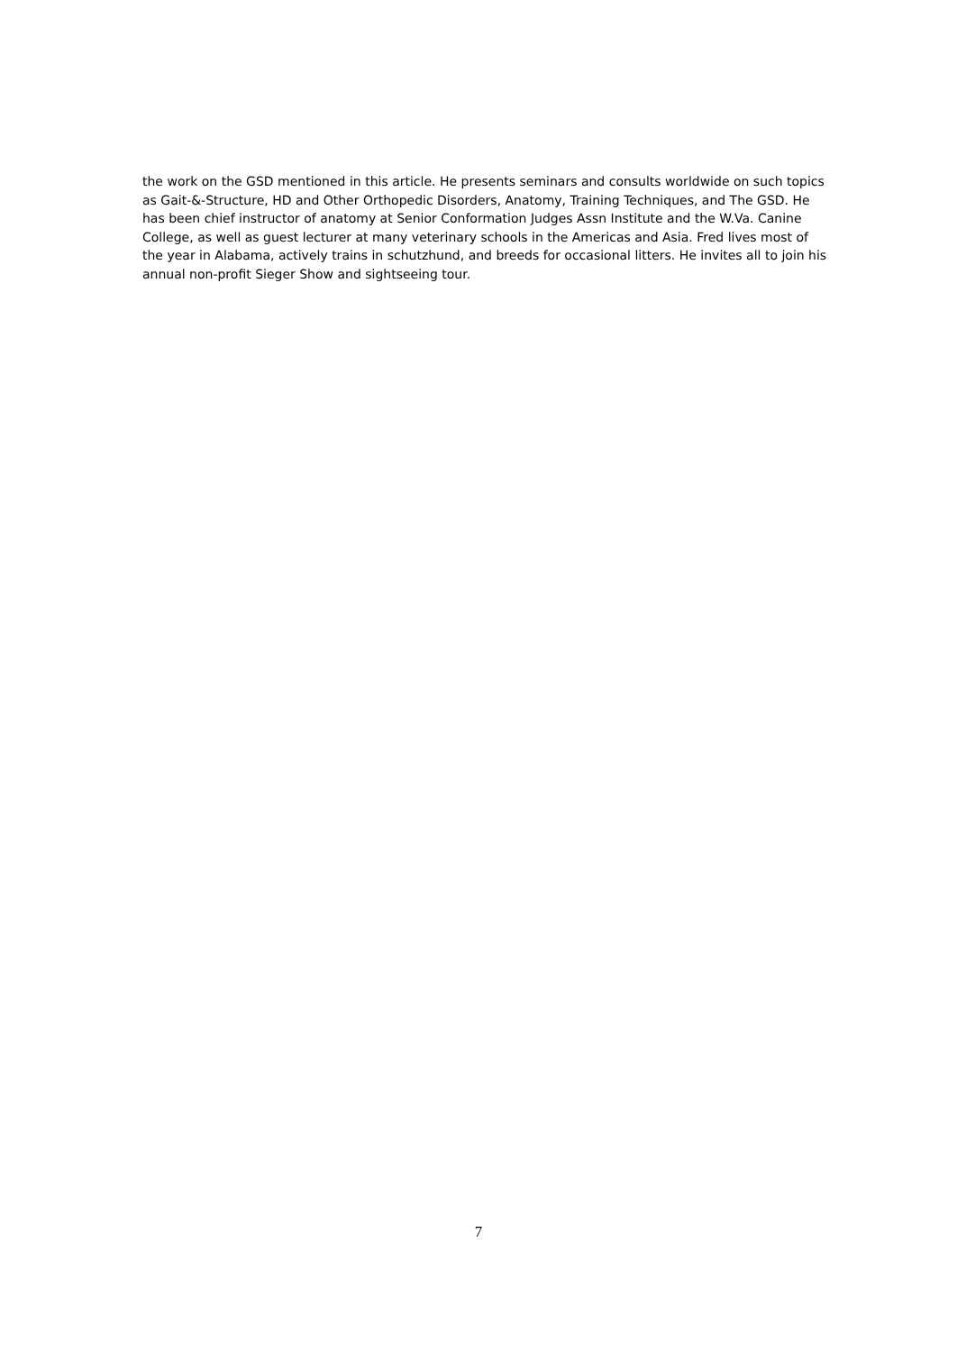the work on the GSD mentioned in this article. He presents seminars and consults worldwide on such topics as Gait-&-Structure, HD and Other Orthopedic Disorders, Anatomy, Training Techniques, and The GSD. He has been chief instructor of anatomy at Senior Conformation Judges Assn Institute and the W.Va. Canine College, as well as guest lecturer at many veterinary schools in the Americas and Asia. Fred lives most of the year in Alabama, actively trains in schutzhund, and breeds for occasional litters. He invites all to join his annual non-profit Sieger Show and sightseeing tour.
7